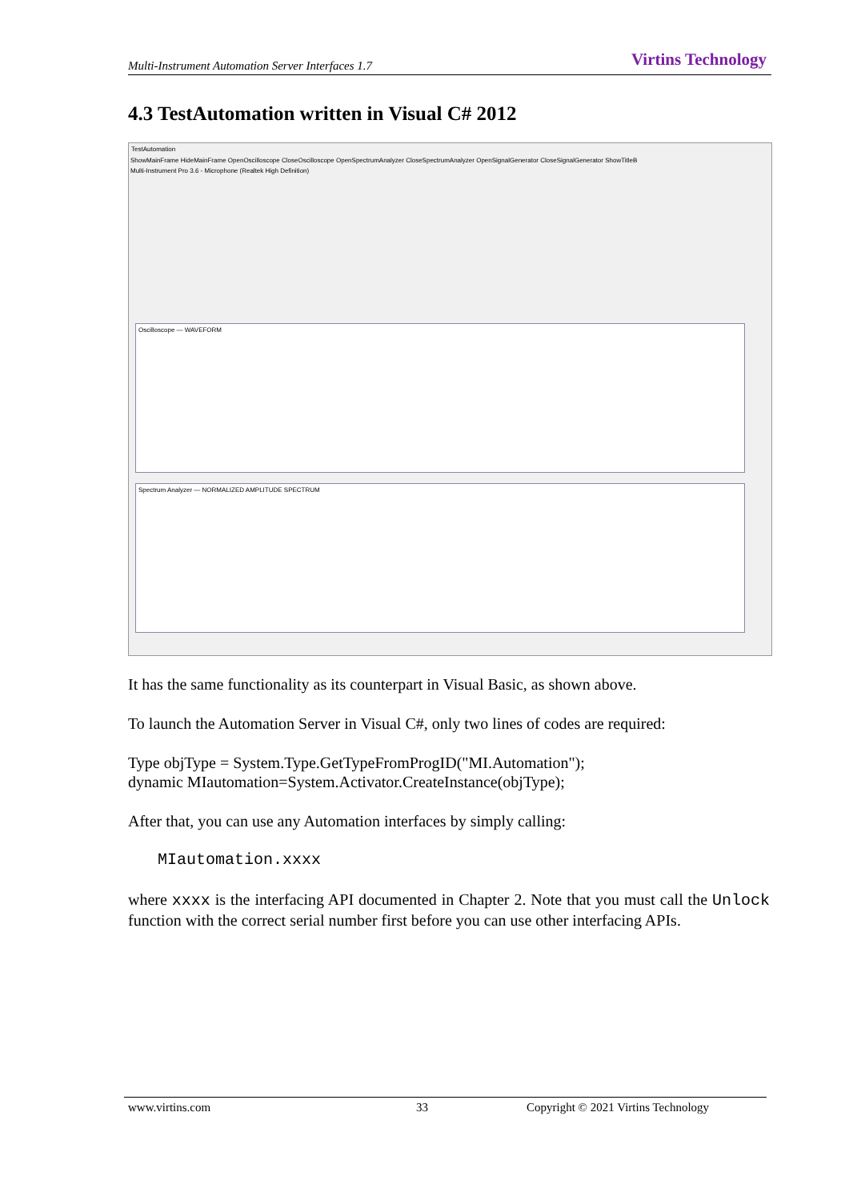Multi-Instrument Automation Server Interfaces 1.7 Virtins Technology
4.3 TestAutomation written in Visual C# 2012
TestAutomation
ShowMainFrame HideMainFrame OpenOscilloscope CloseOscilloscope OpenSpectrumAnalyzer CloseSpectrumAnalyzer OpenSignalGenerator CloseSignalGenerator ShowTitleB
Multi-Instrument Pro 3.6 - Microphone (Realtek High Definition)
Oscilloscope — WAVEFORM
Spectrum Analyzer — NORMALIZED AMPLITUDE SPECTRUM
It has the same functionality as its counterpart in Visual Basic, as shown above.
To launch the Automation Server in Visual C#, only two lines of codes are required:
Type objType = System.Type.GetTypeFromProgID("MI.Automation");
dynamic MIautomation=System.Activator.CreateInstance(objType);
After that, you can use any Automation interfaces by simply calling:
MIautomation.xxxx
where xxxx is the interfacing API documented in Chapter 2. Note that you must call the Unlock function with the correct serial number first before you can use other interfacing APIs.
www.virtins.com 33 Copyright © 2021 Virtins Technology